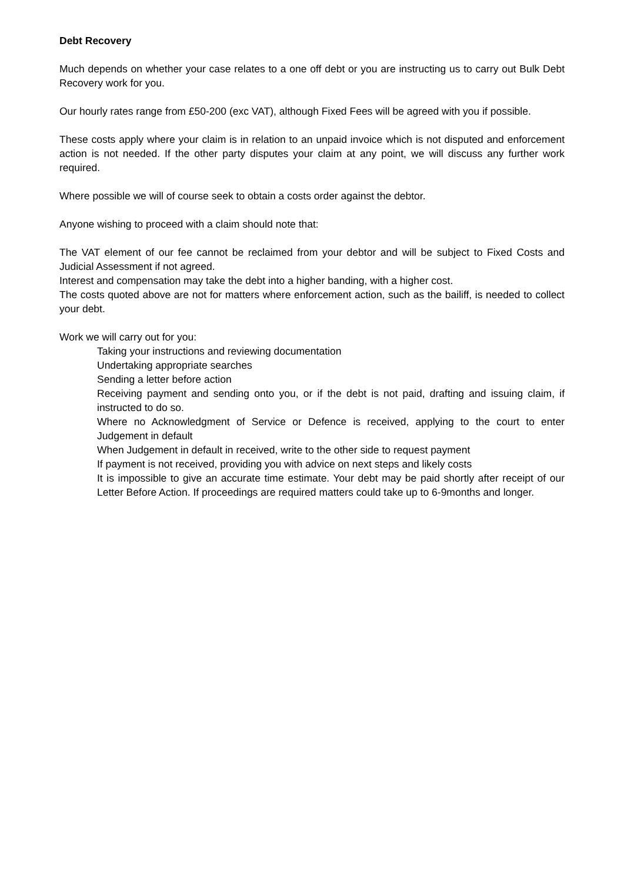Debt Recovery
Much depends on whether your case relates to a one off debt or you are instructing us to carry out Bulk Debt Recovery work for you.
Our hourly rates range from £50-200 (exc VAT), although Fixed Fees will be agreed with you if possible.
These costs apply where your claim is in relation to an unpaid invoice which is not disputed and enforcement action is not needed. If the other party disputes your claim at any point, we will discuss any further work required.
Where possible we will of course seek to obtain a costs order against the debtor.
Anyone wishing to proceed with a claim should note that:
The VAT element of our fee cannot be reclaimed from your debtor and will be subject to Fixed Costs and Judicial Assessment if not agreed.
Interest and compensation may take the debt into a higher banding, with a higher cost.
The costs quoted above are not for matters where enforcement action, such as the bailiff, is needed to collect your debt.
Work we will carry out for you:
Taking your instructions and reviewing documentation
Undertaking appropriate searches
Sending a letter before action
Receiving payment and sending onto you, or if the debt is not paid, drafting and issuing claim, if instructed to do so.
Where no Acknowledgment of Service or Defence is received, applying to the court to enter Judgement in default
When Judgement in default in received, write to the other side to request payment
If payment is not received, providing you with advice on next steps and likely costs
It is impossible to give an accurate time estimate. Your debt may be paid shortly after receipt of our Letter Before Action. If proceedings are required matters could take up to 6-9months and longer.